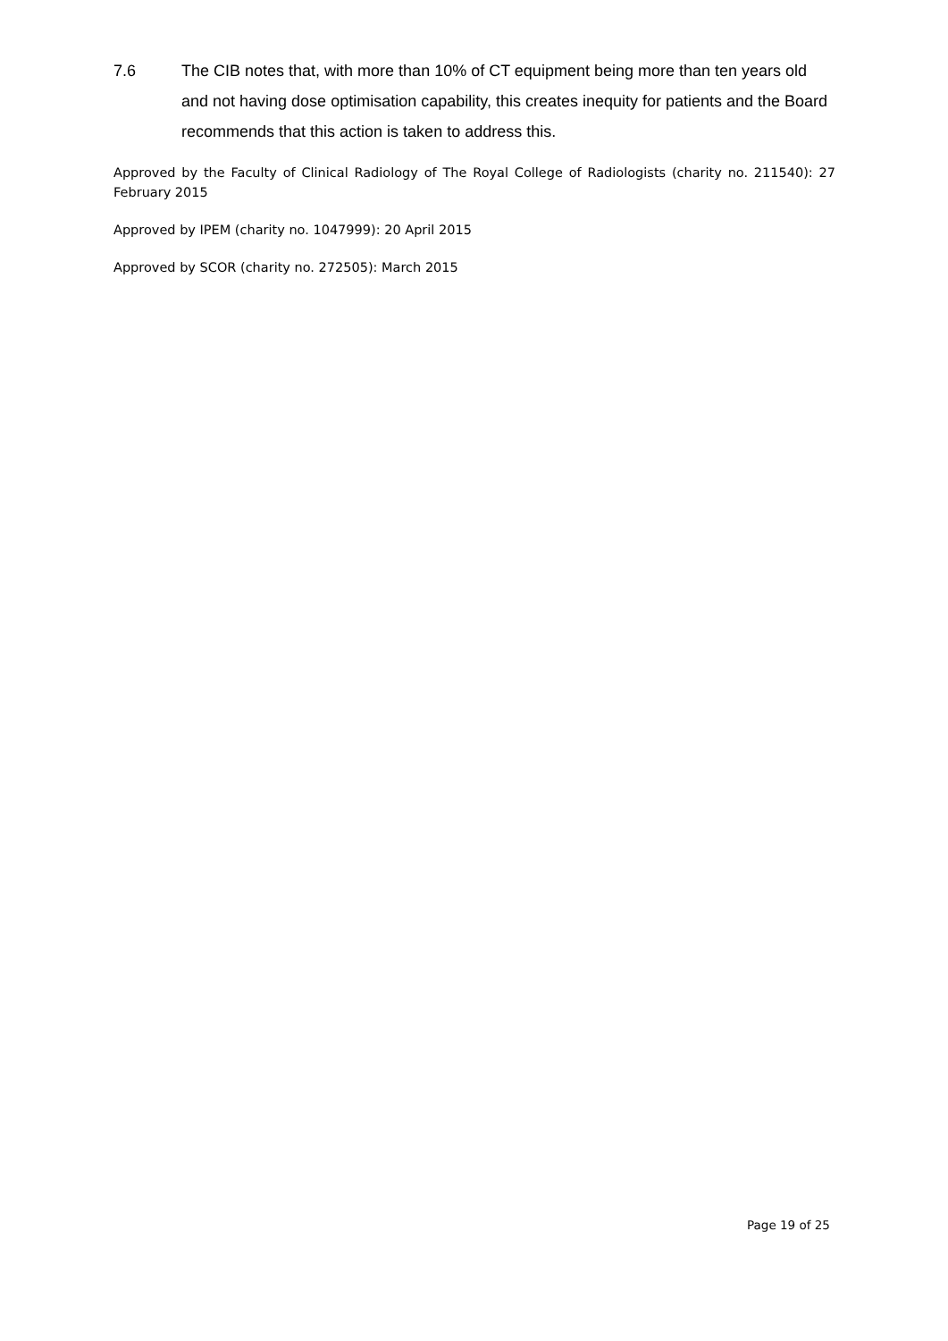7.6 The CIB notes that, with more than 10% of CT equipment being more than ten years old and not having dose optimisation capability, this creates inequity for patients and the Board recommends that this action is taken to address this.
Approved by the Faculty of Clinical Radiology of The Royal College of Radiologists (charity no. 211540): 27 February 2015
Approved by IPEM (charity no. 1047999): 20 April 2015
Approved by SCOR (charity no. 272505): March 2015
Page 19 of 25